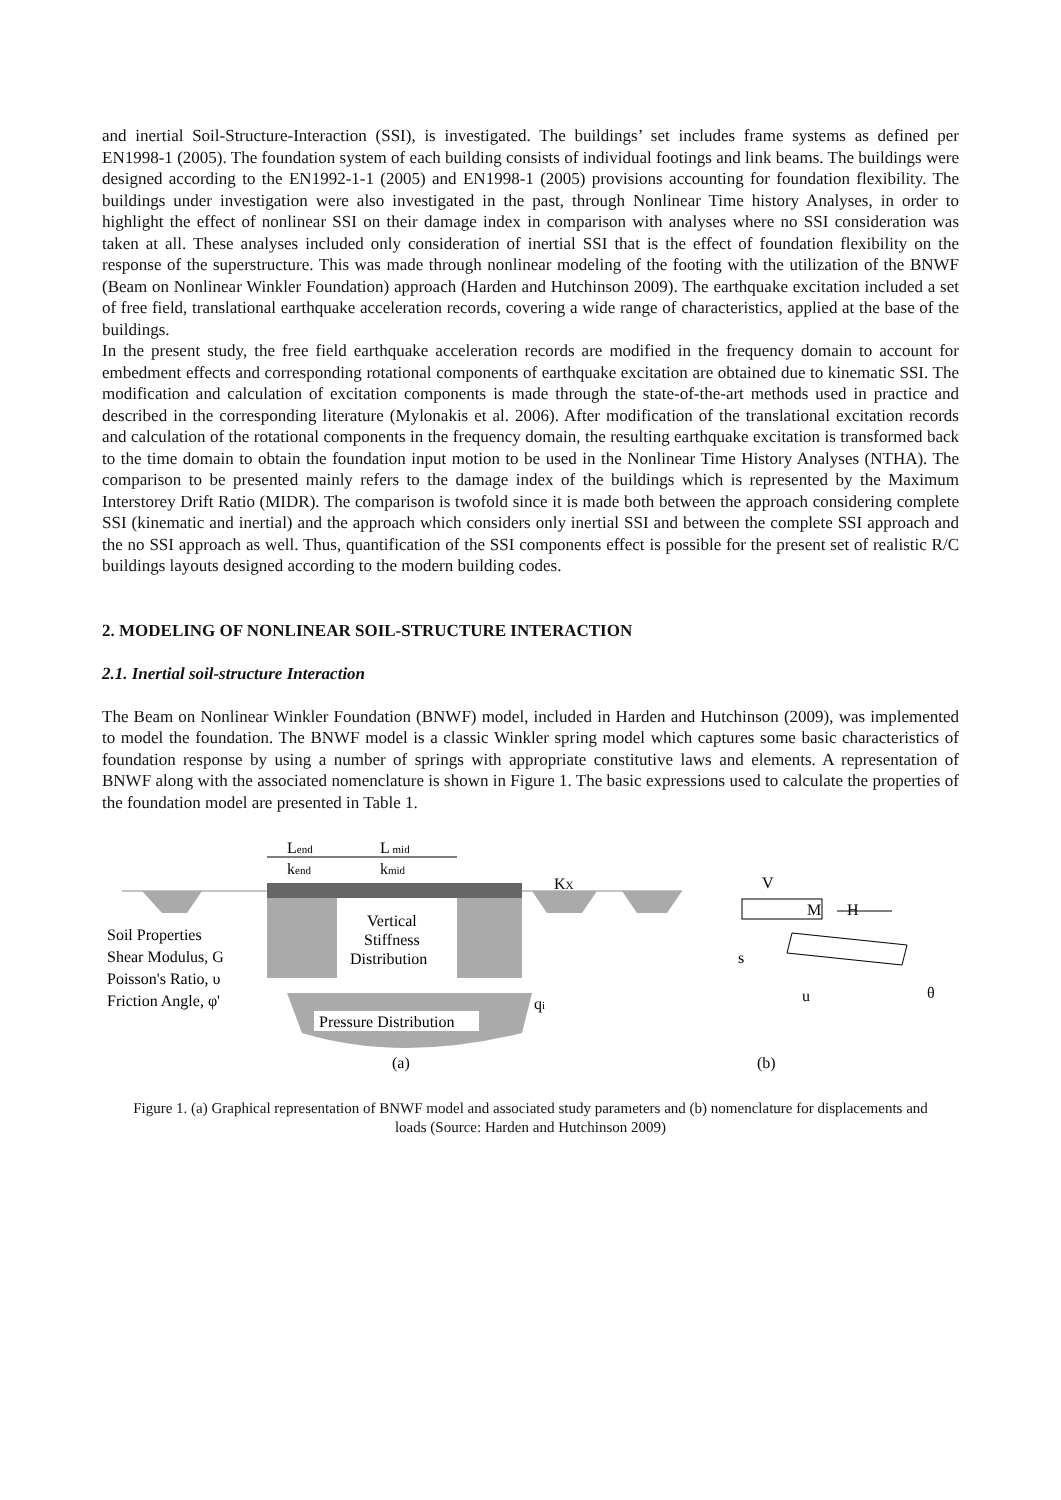and inertial Soil-Structure-Interaction (SSI), is investigated. The buildings’ set includes frame systems as defined per EN1998-1 (2005). The foundation system of each building consists of individual footings and link beams. The buildings were designed according to the EN1992-1-1 (2005) and EN1998-1 (2005) provisions accounting for foundation flexibility. The buildings under investigation were also investigated in the past, through Nonlinear Time history Analyses, in order to highlight the effect of nonlinear SSI on their damage index in comparison with analyses where no SSI consideration was taken at all. These analyses included only consideration of inertial SSI that is the effect of foundation flexibility on the response of the superstructure. This was made through nonlinear modeling of the footing with the utilization of the BNWF (Beam on Nonlinear Winkler Foundation) approach (Harden and Hutchinson 2009). The earthquake excitation included a set of free field, translational earthquake acceleration records, covering a wide range of characteristics, applied at the base of the buildings.
In the present study, the free field earthquake acceleration records are modified in the frequency domain to account for embedment effects and corresponding rotational components of earthquake excitation are obtained due to kinematic SSI. The modification and calculation of excitation components is made through the state-of-the-art methods used in practice and described in the corresponding literature (Mylonakis et al. 2006). After modification of the translational excitation records and calculation of the rotational components in the frequency domain, the resulting earthquake excitation is transformed back to the time domain to obtain the foundation input motion to be used in the Nonlinear Time History Analyses (NTHA). The comparison to be presented mainly refers to the damage index of the buildings which is represented by the Maximum Interstorey Drift Ratio (MIDR). The comparison is twofold since it is made both between the approach considering complete SSI (kinematic and inertial) and the approach which considers only inertial SSI and between the complete SSI approach and the no SSI approach as well. Thus, quantification of the SSI components effect is possible for the present set of realistic R/C buildings layouts designed according to the modern building codes.
2. MODELING OF NONLINEAR SOIL-STRUCTURE INTERACTION
2.1. Inertial soil-structure Interaction
The Beam on Nonlinear Winkler Foundation (BNWF) model, included in Harden and Hutchinson (2009), was implemented to model the foundation. The BNWF model is a classic Winkler spring model which captures some basic characteristics of foundation response by using a number of springs with appropriate constitutive laws and elements. A representation of BNWF along with the associated nomenclature is shown in Figure 1. The basic expressions used to calculate the properties of the foundation model are presented in Table 1.
Pressure Distribution
Vertical
Stiffness
Distribution
Lend
kend
L mid
kmid
KX
qi
Soil Properties
Shear Modulus, G
Poisson's Ratio, υ
Friction Angle, φ'
(a)
V
M
H
s
u
θ
(b)
Figure 1. (a) Graphical representation of BNWF model and associated study parameters and (b) nomenclature for displacements and loads (Source: Harden and Hutchinson 2009)